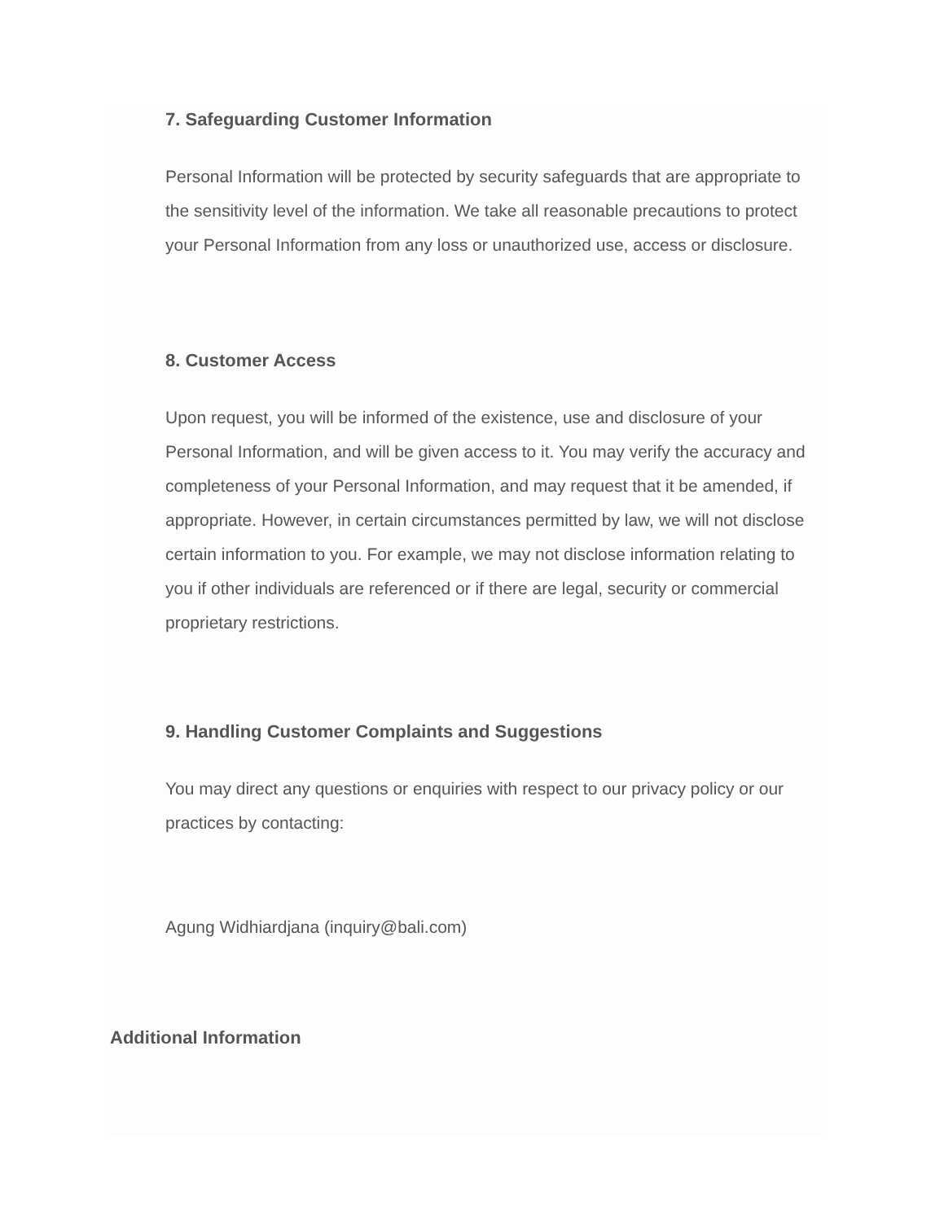7. Safeguarding Customer Information
Personal Information will be protected by security safeguards that are appropriate to the sensitivity level of the information. We take all reasonable precautions to protect your Personal Information from any loss or unauthorized use, access or disclosure.
8. Customer Access
Upon request, you will be informed of the existence, use and disclosure of your Personal Information, and will be given access to it. You may verify the accuracy and completeness of your Personal Information, and may request that it be amended, if appropriate. However, in certain circumstances permitted by law, we will not disclose certain information to you. For example, we may not disclose information relating to you if other individuals are referenced or if there are legal, security or commercial proprietary restrictions.
9. Handling Customer Complaints and Suggestions
You may direct any questions or enquiries with respect to our privacy policy or our practices by contacting:
Agung Widhiardjana (inquiry@bali.com)
Additional Information